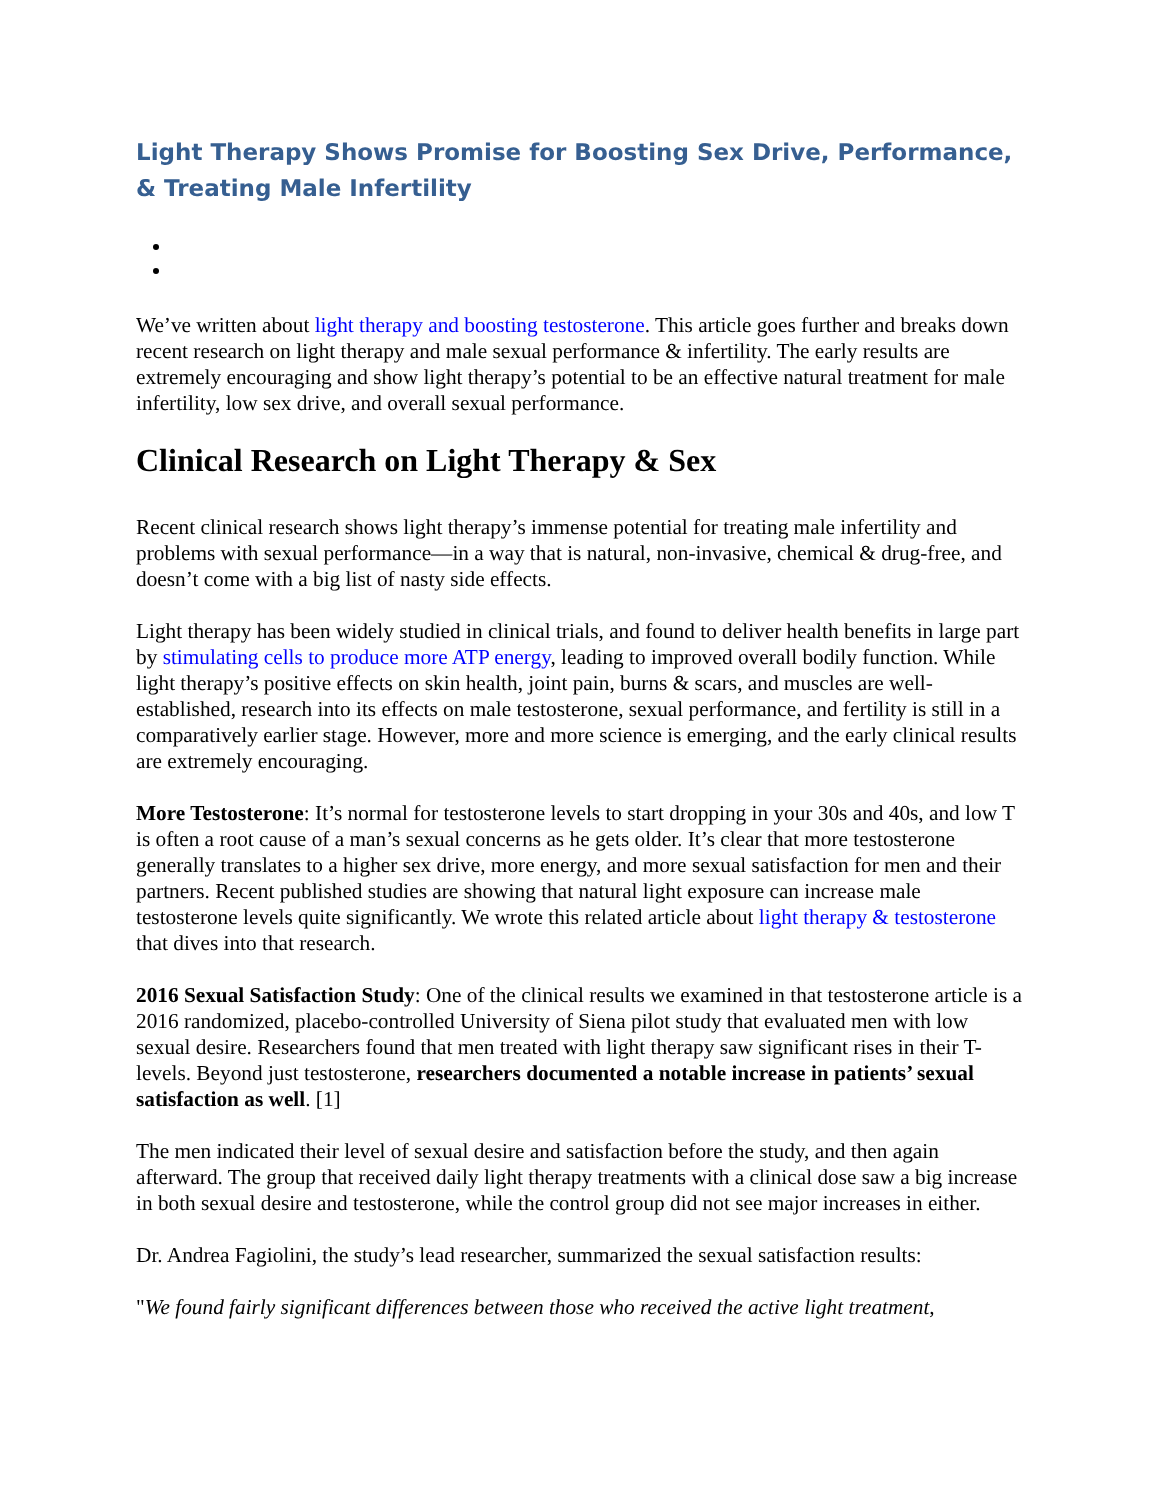Light Therapy Shows Promise for Boosting Sex Drive, Performance, & Treating Male Infertility
We’ve written about light therapy and boosting testosterone. This article goes further and breaks down recent research on light therapy and male sexual performance & infertility. The early results are extremely encouraging and show light therapy’s potential to be an effective natural treatment for male infertility, low sex drive, and overall sexual performance.
Clinical Research on Light Therapy & Sex
Recent clinical research shows light therapy’s immense potential for treating male infertility and problems with sexual performance—in a way that is natural, non-invasive, chemical & drug-free, and doesn’t come with a big list of nasty side effects.
Light therapy has been widely studied in clinical trials, and found to deliver health benefits in large part by stimulating cells to produce more ATP energy, leading to improved overall bodily function. While light therapy’s positive effects on skin health, joint pain, burns & scars, and muscles are well-established, research into its effects on male testosterone, sexual performance, and fertility is still in a comparatively earlier stage. However, more and more science is emerging, and the early clinical results are extremely encouraging.
More Testosterone: It’s normal for testosterone levels to start dropping in your 30s and 40s, and low T is often a root cause of a man’s sexual concerns as he gets older. It’s clear that more testosterone generally translates to a higher sex drive, more energy, and more sexual satisfaction for men and their partners. Recent published studies are showing that natural light exposure can increase male testosterone levels quite significantly. We wrote this related article about light therapy & testosterone that dives into that research.
2016 Sexual Satisfaction Study: One of the clinical results we examined in that testosterone article is a 2016 randomized, placebo-controlled University of Siena pilot study that evaluated men with low sexual desire. Researchers found that men treated with light therapy saw significant rises in their T-levels. Beyond just testosterone, researchers documented a notable increase in patients’ sexual satisfaction as well. [1]
The men indicated their level of sexual desire and satisfaction before the study, and then again afterward. The group that received daily light therapy treatments with a clinical dose saw a big increase in both sexual desire and testosterone, while the control group did not see major increases in either.
Dr. Andrea Fagiolini, the study’s lead researcher, summarized the sexual satisfaction results:
"We found fairly significant differences between those who received the active light treatment,